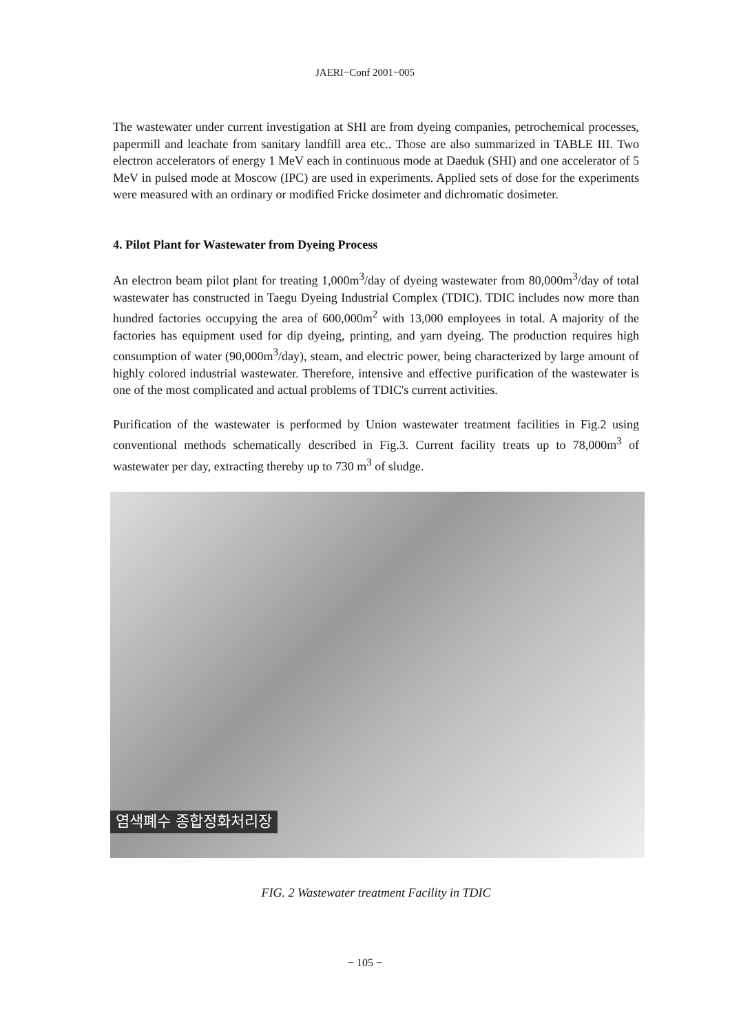JAERI−Conf 2001−005
The wastewater under current investigation at SHI are from dyeing companies, petrochemical processes, papermill and leachate from sanitary landfill area etc.. Those are also summarized in TABLE III. Two electron accelerators of energy 1 MeV each in continuous mode at Daeduk (SHI) and one accelerator of 5 MeV in pulsed mode at Moscow (IPC) are used in experiments. Applied sets of dose for the experiments were measured with an ordinary or modified Fricke dosimeter and dichromatic dosimeter.
4. Pilot Plant for Wastewater from Dyeing Process
An electron beam pilot plant for treating 1,000m<sup>3</sup>/day of dyeing wastewater from 80,000m<sup>3</sup>/day of total wastewater has constructed in Taegu Dyeing Industrial Complex (TDIC). TDIC includes now more than hundred factories occupying the area of 600,000m<sup>2</sup> with 13,000 employees in total. A majority of the factories has equipment used for dip dyeing, printing, and yarn dyeing. The production requires high consumption of water (90,000m<sup>3</sup>/day), steam, and electric power, being characterized by large amount of highly colored industrial wastewater. Therefore, intensive and effective purification of the wastewater is one of the most complicated and actual problems of TDIC's current activities.
Purification of the wastewater is performed by Union wastewater treatment facilities in Fig.2 using conventional methods schematically described in Fig.3. Current facility treats up to 78,000m<sup>3</sup> of wastewater per day, extracting thereby up to 730 m<sup>3</sup> of sludge.
염색폐수 종합정화처리장
FIG. 2 Wastewater treatment Facility in TDIC
− 105 −